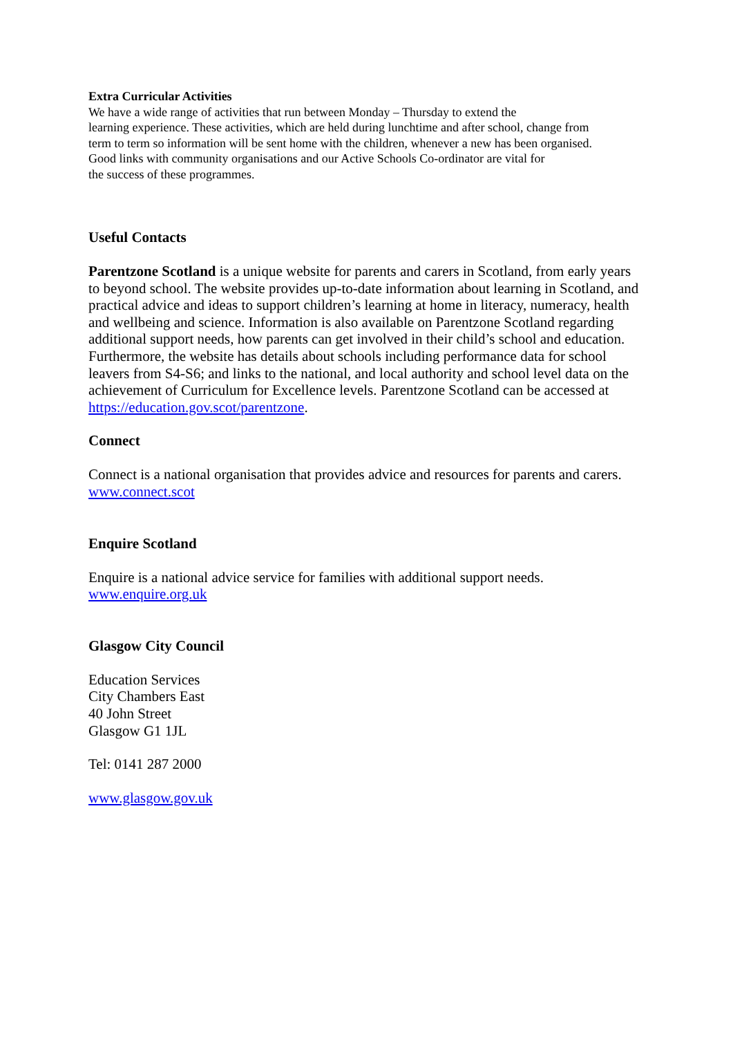Extra Curricular Activities
We have a wide range of activities that run between Monday – Thursday to extend the
learning experience. These activities, which are held during lunchtime and after school, change from
term to term so information will be sent home with the children, whenever a new has been organised.
Good links with community organisations and our Active Schools Co-ordinator are vital for
the success of these programmes.
Useful Contacts
Parentzone Scotland is a unique website for parents and carers in Scotland, from early years to beyond school. The website provides up-to-date information about learning in Scotland, and practical advice and ideas to support children’s learning at home in literacy, numeracy, health and wellbeing and science. Information is also available on Parentzone Scotland regarding additional support needs, how parents can get involved in their child’s school and education. Furthermore, the website has details about schools including performance data for school leavers from S4-S6; and links to the national, and local authority and school level data on the achievement of Curriculum for Excellence levels. Parentzone Scotland can be accessed at https://education.gov.scot/parentzone.
Connect
Connect is a national organisation that provides advice and resources for parents and carers.
www.connect.scot
Enquire Scotland
Enquire is a national advice service for families with additional support needs.
www.enquire.org.uk
Glasgow City Council
Education Services
City Chambers East
40 John Street
Glasgow G1 1JL
Tel: 0141 287 2000
www.glasgow.gov.uk